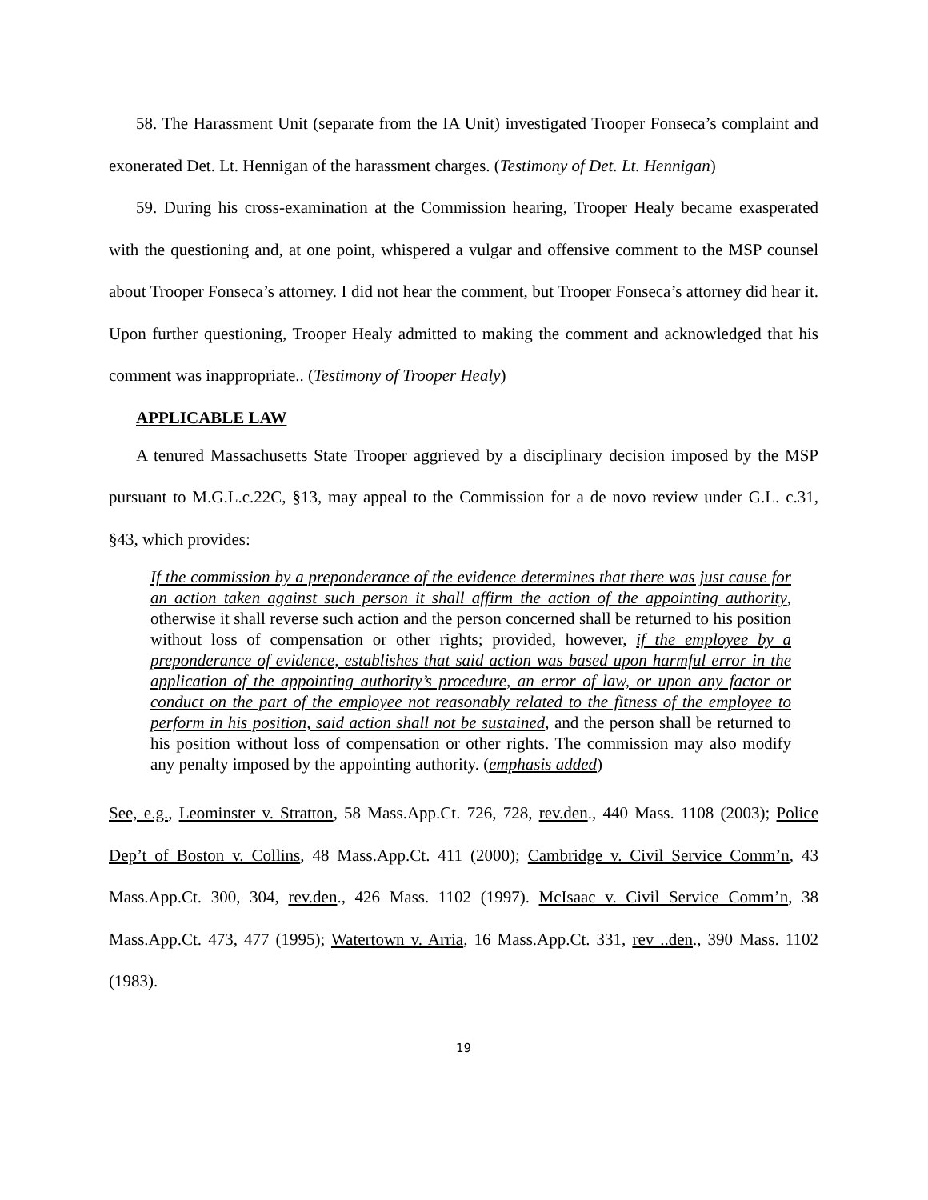58. The Harassment Unit (separate from the IA Unit) investigated Trooper Fonseca’s complaint and exonerated Det. Lt. Hennigan of the harassment charges. (Testimony of Det. Lt. Hennigan)
59. During his cross-examination at the Commission hearing, Trooper Healy became exasperated with the questioning and, at one point, whispered a vulgar and offensive comment to the MSP counsel about Trooper Fonseca’s attorney. I did not hear the comment, but Trooper Fonseca’s attorney did hear it. Upon further questioning, Trooper Healy admitted to making the comment and acknowledged that his comment was inappropriate.. (Testimony of Trooper Healy)
APPLICABLE LAW
A tenured Massachusetts State Trooper aggrieved by a disciplinary decision imposed by the MSP pursuant to M.G.L.c.22C, §13, may appeal to the Commission for a de novo review under G.L. c.31, §43, which provides:
If the commission by a preponderance of the evidence determines that there was just cause for an action taken against such person it shall affirm the action of the appointing authority, otherwise it shall reverse such action and the person concerned shall be returned to his position without loss of compensation or other rights; provided, however, if the employee by a preponderance of evidence, establishes that said action was based upon harmful error in the application of the appointing authority’s procedure, an error of law, or upon any factor or conduct on the part of the employee not reasonably related to the fitness of the employee to perform in his position, said action shall not be sustained, and the person shall be returned to his position without loss of compensation or other rights. The commission may also modify any penalty imposed by the appointing authority. (emphasis added)
See, e.g., Leominster v. Stratton, 58 Mass.App.Ct. 726, 728, rev.den., 440 Mass. 1108 (2003); Police Dep’t of Boston v. Collins, 48 Mass.App.Ct. 411 (2000); Cambridge v. Civil Service Comm’n, 43 Mass.App.Ct. 300, 304, rev.den., 426 Mass. 1102 (1997). McIsaac v. Civil Service Comm’n, 38 Mass.App.Ct. 473, 477 (1995); Watertown v. Arria, 16 Mass.App.Ct. 331, rev ..den., 390 Mass. 1102 (1983).
19